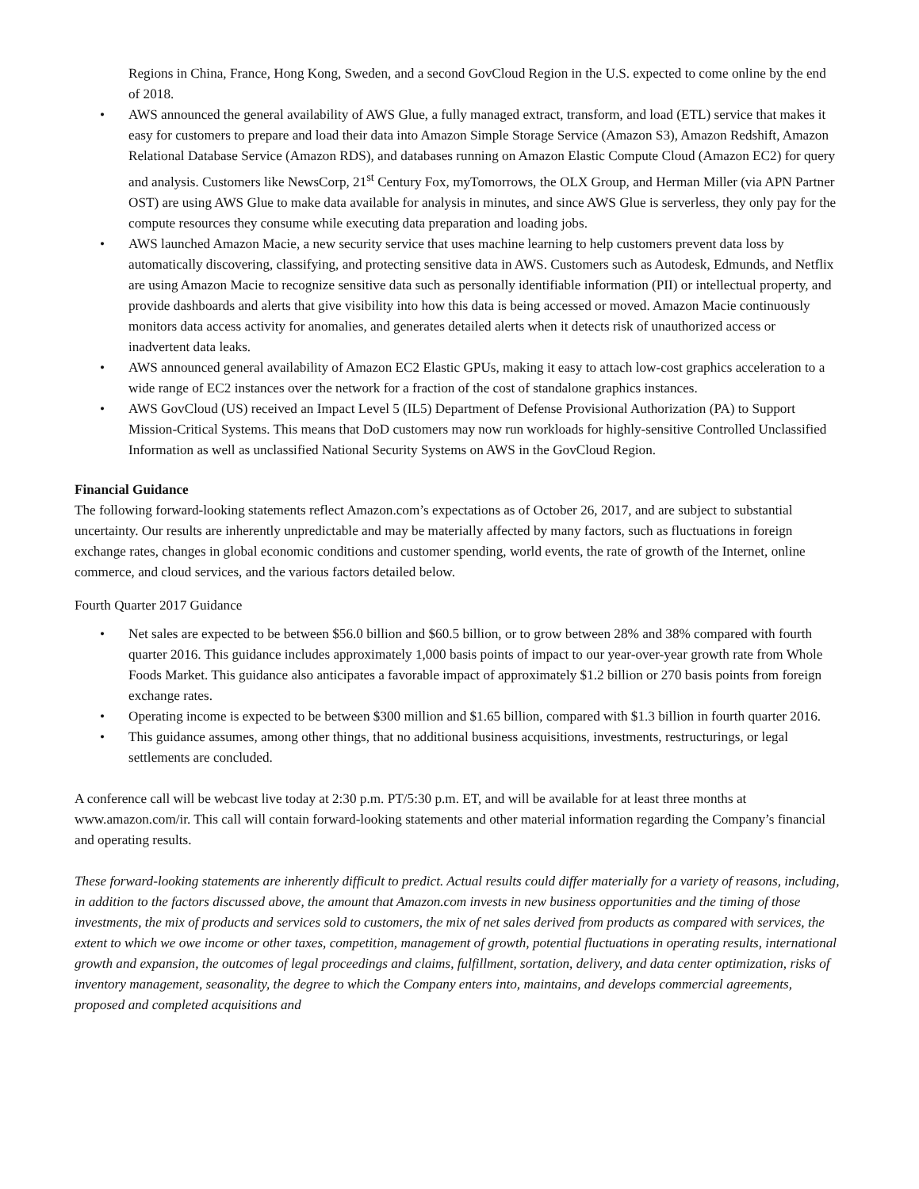Regions in China, France, Hong Kong, Sweden, and a second GovCloud Region in the U.S. expected to come online by the end of 2018.
• AWS announced the general availability of AWS Glue, a fully managed extract, transform, and load (ETL) service that makes it easy for customers to prepare and load their data into Amazon Simple Storage Service (Amazon S3), Amazon Redshift, Amazon Relational Database Service (Amazon RDS), and databases running on Amazon Elastic Compute Cloud (Amazon EC2) for query and analysis. Customers like NewsCorp, 21<sup>st</sup> Century Fox, myTomorrows, the OLX Group, and Herman Miller (via APN Partner OST) are using AWS Glue to make data available for analysis in minutes, and since AWS Glue is serverless, they only pay for the compute resources they consume while executing data preparation and loading jobs.
• AWS launched Amazon Macie, a new security service that uses machine learning to help customers prevent data loss by automatically discovering, classifying, and protecting sensitive data in AWS. Customers such as Autodesk, Edmunds, and Netflix are using Amazon Macie to recognize sensitive data such as personally identifiable information (PII) or intellectual property, and provide dashboards and alerts that give visibility into how this data is being accessed or moved. Amazon Macie continuously monitors data access activity for anomalies, and generates detailed alerts when it detects risk of unauthorized access or inadvertent data leaks.
• AWS announced general availability of Amazon EC2 Elastic GPUs, making it easy to attach low-cost graphics acceleration to a wide range of EC2 instances over the network for a fraction of the cost of standalone graphics instances.
• AWS GovCloud (US) received an Impact Level 5 (IL5) Department of Defense Provisional Authorization (PA) to Support Mission-Critical Systems. This means that DoD customers may now run workloads for highly-sensitive Controlled Unclassified Information as well as unclassified National Security Systems on AWS in the GovCloud Region.
Financial Guidance
The following forward-looking statements reflect Amazon.com’s expectations as of October 26, 2017, and are subject to substantial uncertainty. Our results are inherently unpredictable and may be materially affected by many factors, such as fluctuations in foreign exchange rates, changes in global economic conditions and customer spending, world events, the rate of growth of the Internet, online commerce, and cloud services, and the various factors detailed below.
Fourth Quarter 2017 Guidance
• Net sales are expected to be between $56.0 billion and $60.5 billion, or to grow between 28% and 38% compared with fourth quarter 2016. This guidance includes approximately 1,000 basis points of impact to our year-over-year growth rate from Whole Foods Market. This guidance also anticipates a favorable impact of approximately $1.2 billion or 270 basis points from foreign exchange rates.
• Operating income is expected to be between $300 million and $1.65 billion, compared with $1.3 billion in fourth quarter 2016.
• This guidance assumes, among other things, that no additional business acquisitions, investments, restructurings, or legal settlements are concluded.
A conference call will be webcast live today at 2:30 p.m. PT/5:30 p.m. ET, and will be available for at least three months at www.amazon.com/ir. This call will contain forward-looking statements and other material information regarding the Company’s financial and operating results.
These forward-looking statements are inherently difficult to predict. Actual results could differ materially for a variety of reasons, including, in addition to the factors discussed above, the amount that Amazon.com invests in new business opportunities and the timing of those investments, the mix of products and services sold to customers, the mix of net sales derived from products as compared with services, the extent to which we owe income or other taxes, competition, management of growth, potential fluctuations in operating results, international growth and expansion, the outcomes of legal proceedings and claims, fulfillment, sortation, delivery, and data center optimization, risks of inventory management, seasonality, the degree to which the Company enters into, maintains, and develops commercial agreements, proposed and completed acquisitions and